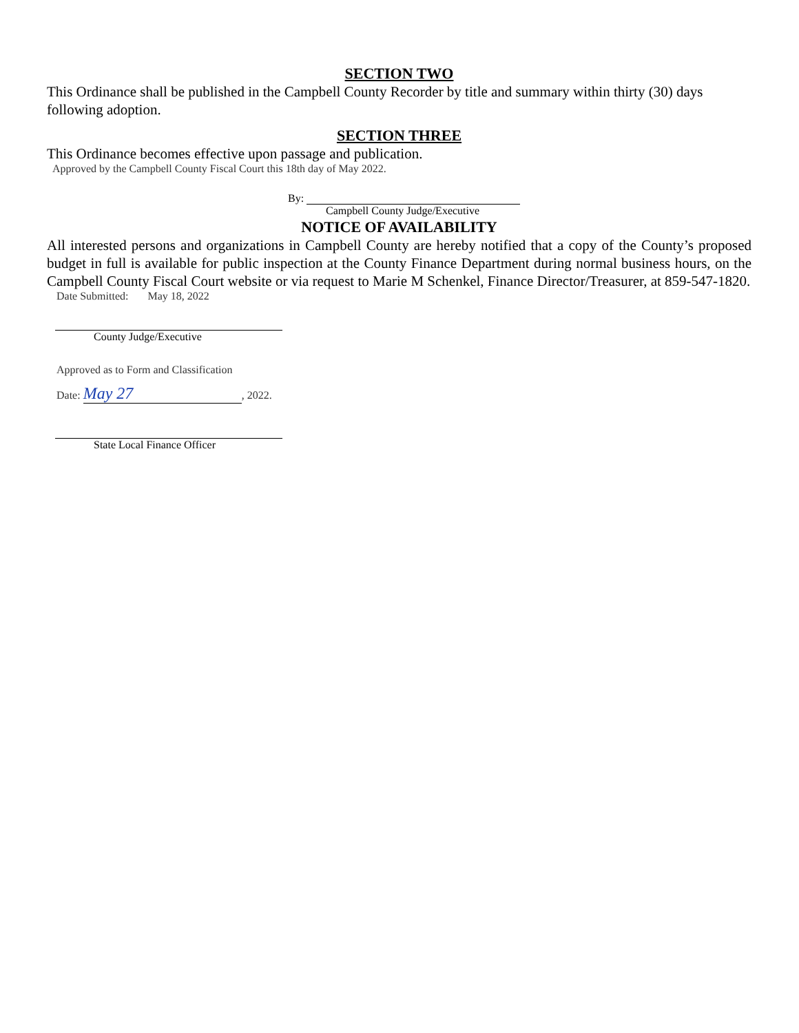SECTION TWO
This Ordinance shall be published in the Campbell County Recorder by title and summary within thirty (30) days following adoption.
SECTION THREE
This Ordinance becomes effective upon passage and publication.
Approved by the Campbell County Fiscal Court this 18th day of May 2022.
By:
Campbell County Judge/Executive
NOTICE OF AVAILABILITY
All interested persons and organizations in Campbell County are hereby notified that a copy of the County’s proposed budget in full is available for public inspection at the County Finance Department during normal business hours, on the Campbell County Fiscal Court website or via request to Marie M Schenkel, Finance Director/Treasurer, at 859-547-1820.
Date Submitted: May 18, 2022
County Judge/Executive
Approved as to Form and Classification
Date: May 27, 2022.
State Local Finance Officer